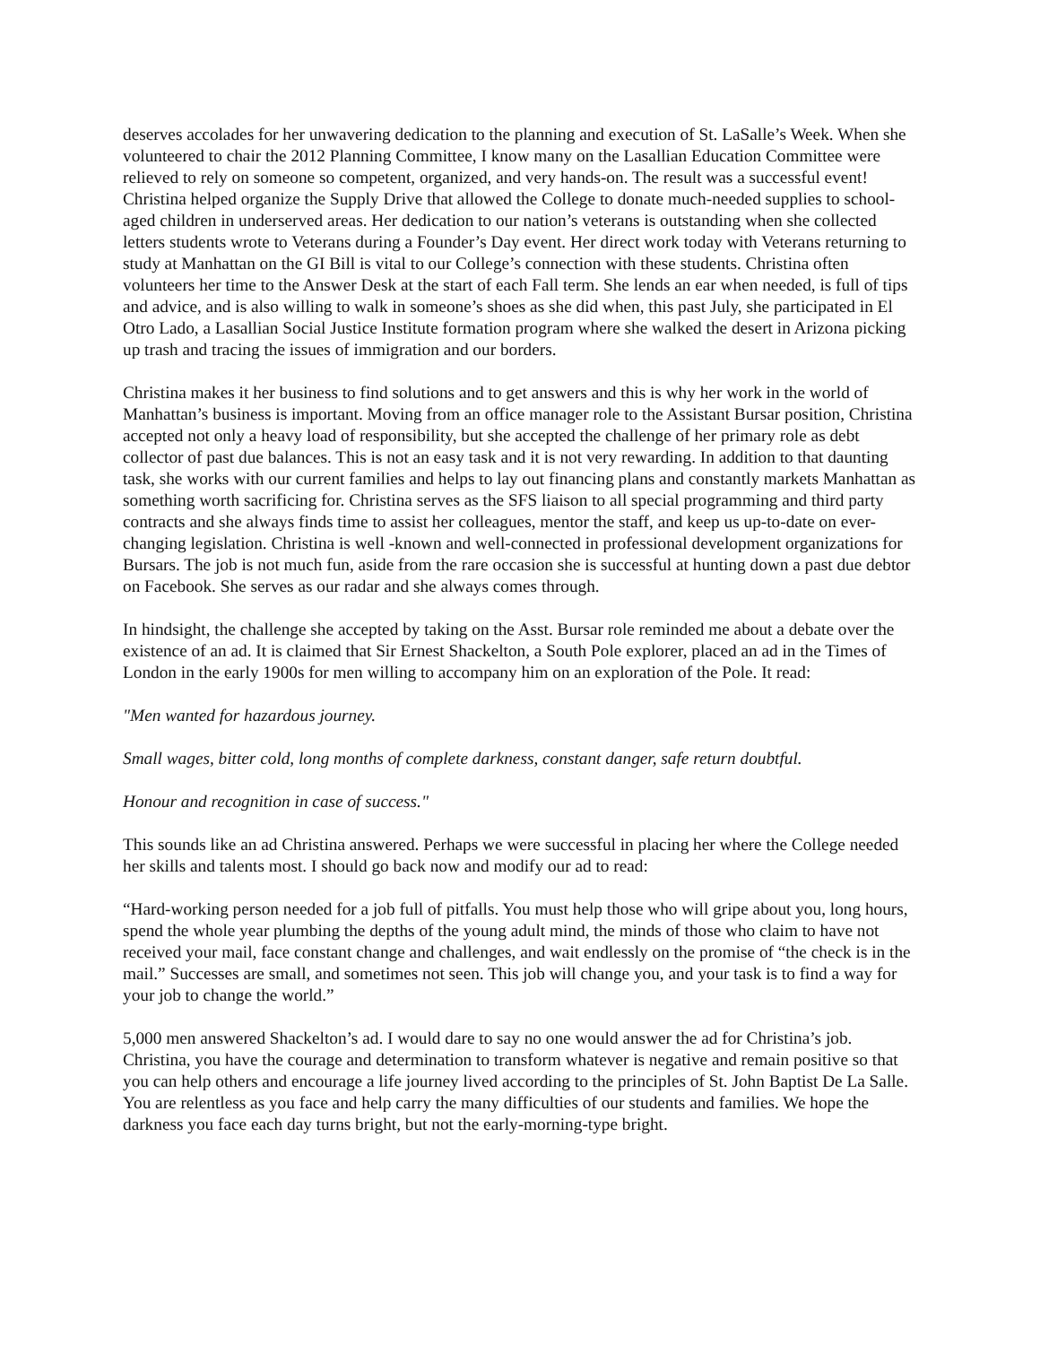deserves accolades for her unwavering dedication to the planning and execution of St. LaSalle’s Week. When she volunteered to chair the 2012 Planning Committee, I know many on the Lasallian Education Committee were relieved to rely on someone so competent, organized, and very hands-on. The result was a successful event! Christina helped organize the Supply Drive that allowed the College to donate much-needed supplies to school-aged children in underserved areas. Her dedication to our nation’s veterans is outstanding when she collected letters students wrote to Veterans during a Founder’s Day event. Her direct work today with Veterans returning to study at Manhattan on the GI Bill is vital to our College’s connection with these students. Christina often volunteers her time to the Answer Desk at the start of each Fall term. She lends an ear when needed, is full of tips and advice, and is also willing to walk in someone’s shoes as she did when, this past July, she participated in El Otro Lado, a Lasallian Social Justice Institute formation program where she walked the desert in Arizona picking up trash and tracing the issues of immigration and our borders.
Christina makes it her business to find solutions and to get answers and this is why her work in the world of Manhattan’s business is important. Moving from an office manager role to the Assistant Bursar position, Christina accepted not only a heavy load of responsibility, but she accepted the challenge of her primary role as debt collector of past due balances. This is not an easy task and it is not very rewarding. In addition to that daunting task, she works with our current families and helps to lay out financing plans and constantly markets Manhattan as something worth sacrificing for. Christina serves as the SFS liaison to all special programming and third party contracts and she always finds time to assist her colleagues, mentor the staff, and keep us up-to-date on ever-changing legislation. Christina is well -known and well-connected in professional development organizations for Bursars. The job is not much fun, aside from the rare occasion she is successful at hunting down a past due debtor on Facebook. She serves as our radar and she always comes through.
In hindsight, the challenge she accepted by taking on the Asst. Bursar role reminded me about a debate over the existence of an ad. It is claimed that Sir Ernest Shackelton, a South Pole explorer, placed an ad in the Times of London in the early 1900s for men willing to accompany him on an exploration of the Pole. It read:
"Men wanted for hazardous journey.
Small wages, bitter cold, long months of complete darkness, constant danger, safe return doubtful.
Honour and recognition in case of success."
This sounds like an ad Christina answered. Perhaps we were successful in placing her where the College needed her skills and talents most. I should go back now and modify our ad to read:
“Hard-working person needed for a job full of pitfalls. You must help those who will gripe about you, long hours, spend the whole year plumbing the depths of the young adult mind, the minds of those who claim to have not received your mail, face constant change and challenges, and wait endlessly on the promise of “the check is in the mail.” Successes are small, and sometimes not seen. This job will change you, and your task is to find a way for your job to change the world.”
5,000 men answered Shackelton’s ad. I would dare to say no one would answer the ad for Christina’s job. Christina, you have the courage and determination to transform whatever is negative and remain positive so that you can help others and encourage a life journey lived according to the principles of St. John Baptist De La Salle. You are relentless as you face and help carry the many difficulties of our students and families. We hope the darkness you face each day turns bright, but not the early-morning-type bright.